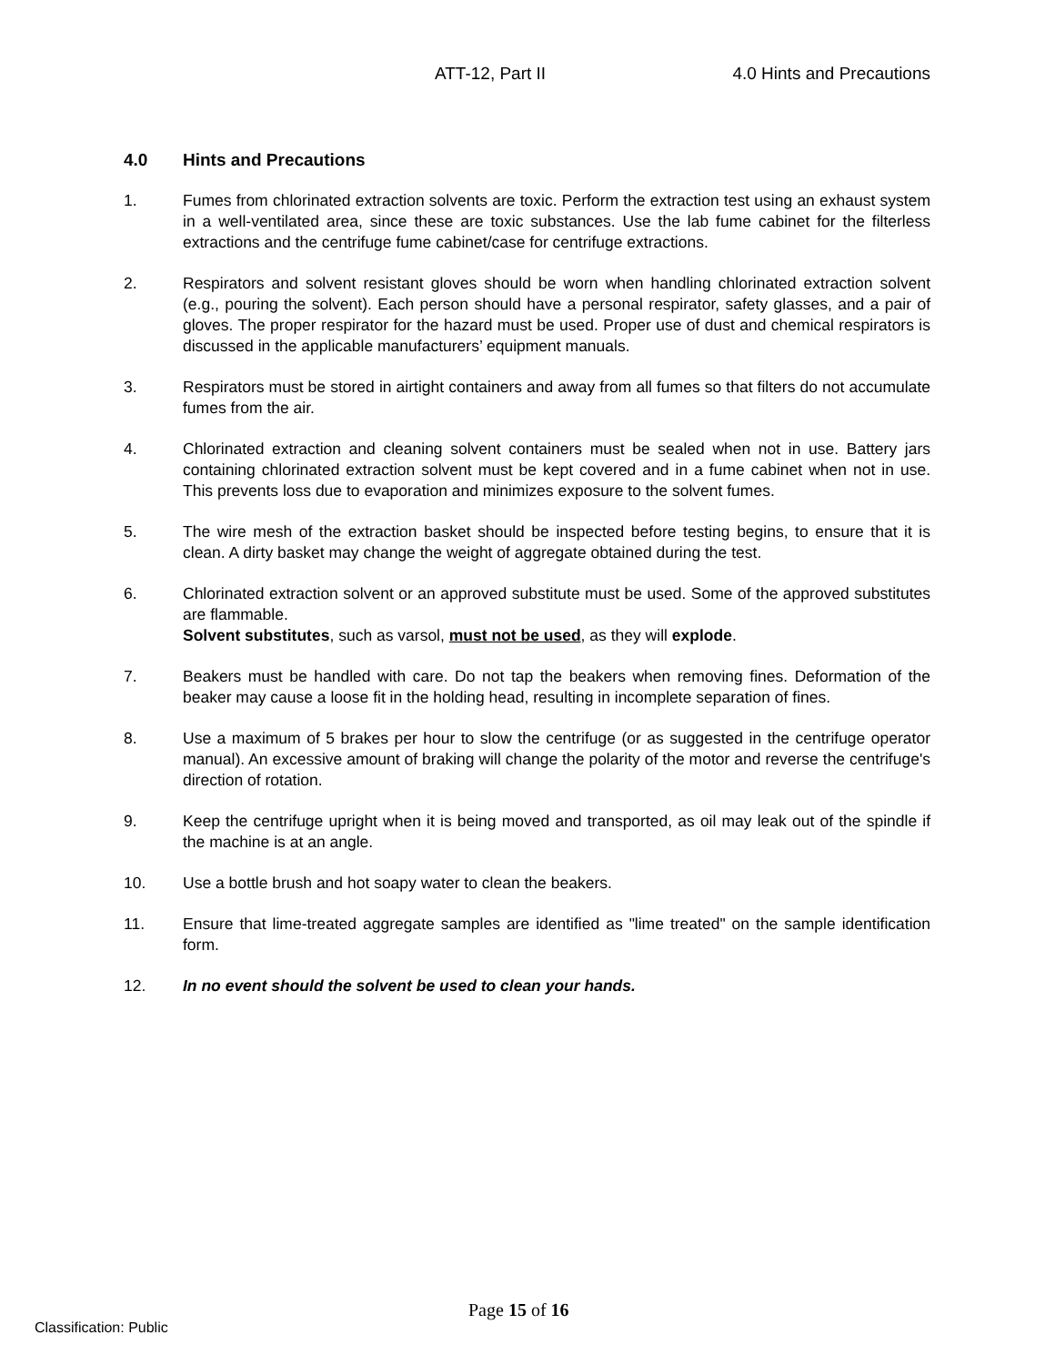ATT-12, Part II 4.0 Hints and Precautions
4.0 Hints and Precautions
1. Fumes from chlorinated extraction solvents are toxic. Perform the extraction test using an exhaust system in a well-ventilated area, since these are toxic substances. Use the lab fume cabinet for the filterless extractions and the centrifuge fume cabinet/case for centrifuge extractions.
2. Respirators and solvent resistant gloves should be worn when handling chlorinated extraction solvent (e.g., pouring the solvent). Each person should have a personal respirator, safety glasses, and a pair of gloves. The proper respirator for the hazard must be used. Proper use of dust and chemical respirators is discussed in the applicable manufacturers’ equipment manuals.
3. Respirators must be stored in airtight containers and away from all fumes so that filters do not accumulate fumes from the air.
4. Chlorinated extraction and cleaning solvent containers must be sealed when not in use. Battery jars containing chlorinated extraction solvent must be kept covered and in a fume cabinet when not in use. This prevents loss due to evaporation and minimizes exposure to the solvent fumes.
5. The wire mesh of the extraction basket should be inspected before testing begins, to ensure that it is clean. A dirty basket may change the weight of aggregate obtained during the test.
6. Chlorinated extraction solvent or an approved substitute must be used. Some of the approved substitutes are flammable.
Solvent substitutes, such as varsol, must not be used, as they will explode.
7. Beakers must be handled with care. Do not tap the beakers when removing fines. Deformation of the beaker may cause a loose fit in the holding head, resulting in incomplete separation of fines.
8. Use a maximum of 5 brakes per hour to slow the centrifuge (or as suggested in the centrifuge operator manual). An excessive amount of braking will change the polarity of the motor and reverse the centrifuge's direction of rotation.
9. Keep the centrifuge upright when it is being moved and transported, as oil may leak out of the spindle if the machine is at an angle.
10. Use a bottle brush and hot soapy water to clean the beakers.
11. Ensure that lime-treated aggregate samples are identified as "lime treated" on the sample identification form.
12. In no event should the solvent be used to clean your hands.
Page 15 of 16
Classification: Public